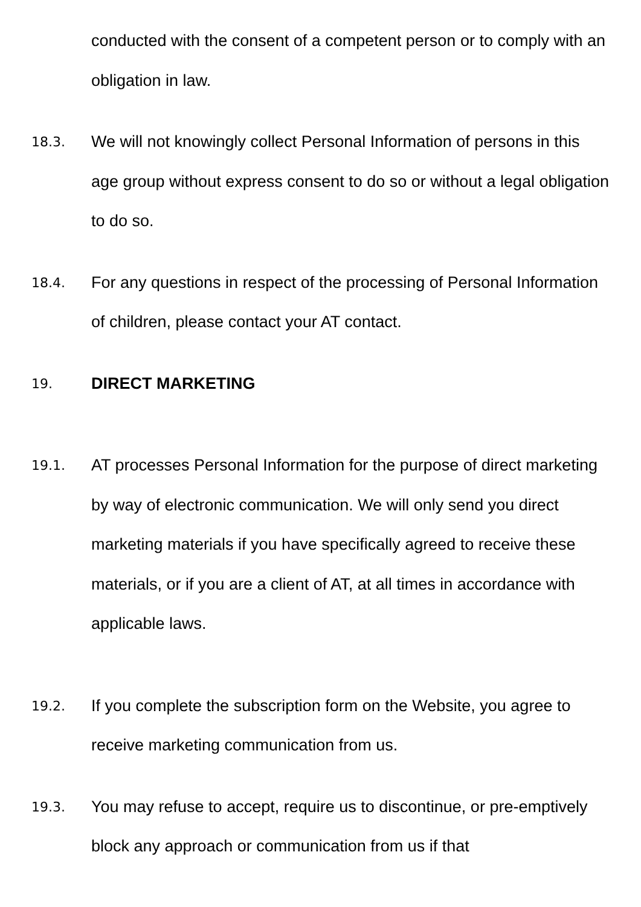conducted with the consent of a competent person or to comply with an obligation in law.
18.3.
We will not knowingly collect Personal Information of persons in this age group without express consent to do so or without a legal obligation to do so.
18.4.
For any questions in respect of the processing of Personal Information of children, please contact your AT contact.
19.
DIRECT MARKETING
19.1.
AT processes Personal Information for the purpose of direct marketing by way of electronic communication. We will only send you direct marketing materials if you have specifically agreed to receive these materials, or if you are a client of AT, at all times in accordance with applicable laws.
19.2.
If you complete the subscription form on the Website, you agree to receive marketing communication from us.
19.3.
You may refuse to accept, require us to discontinue, or pre-emptively block any approach or communication from us if that